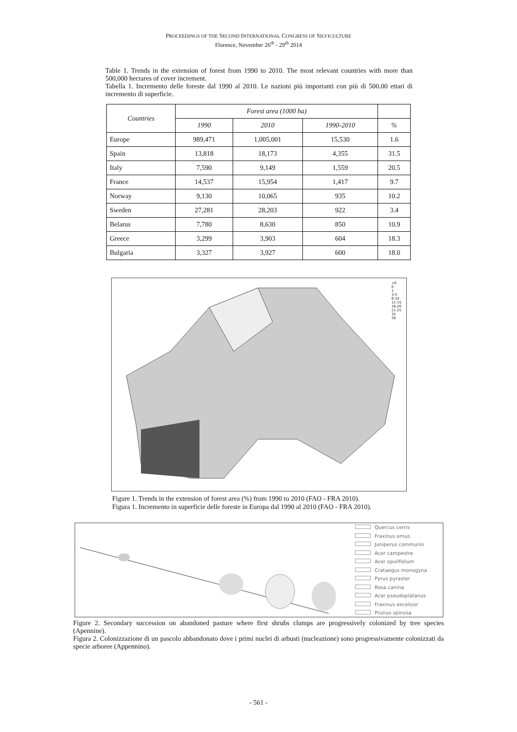PROCEEDINGS OF THE SECOND INTERNATIONAL CONGRESS OF SILVICULTURE
Florence, November 26<sup>th</sup> - 29<sup>th</sup> 2014
Table 1. Trends in the extension of forest from 1990 to 2010. The most relevant countries with more than 500,000 hectares of cover increment.
Tabella 1. Incremento delle foreste dal 1990 al 2010. Le nazioni più importanti con più di 500.00 ettari di incremento di superficie.
| Countries | Forest area (1000 ha) | | | |
| --- | --- | --- | --- | --- |
| | 1990 | 2010 | 1990-2010 | % |
| Europe | 989,471 | 1,005,001 | 15,530 | 1.6 |
| Spain | 13,818 | 18,173 | 4,355 | 31.5 |
| Italy | 7,590 | 9,149 | 1,559 | 20.5 |
| France | 14,537 | 15,954 | 1,417 | 9.7 |
| Norway | 9,130 | 10,065 | 935 | 10.2 |
| Sweden | 27,281 | 28,203 | 922 | 3.4 |
| Belarus | 7,780 | 8,630 | 850 | 10.9 |
| Greece | 3,299 | 3,903 | 604 | 18.3 |
| Bulgaria | 3,327 | 3,927 | 600 | 18.0 |
<0
0
1
3-5
6-10
11-15
16-20
21-25
32
59
Figure 1. Trends in the extension of forest area (%) from 1990 to 2010 (FAO - FRA 2010).
Figura 1. Incremento in superficie delle foreste in Europa dal 1990 al 2010 (FAO - FRA 2010).
Quercus cerris
Fraxinus ornus
Juniperus communis
Acer campestre
Acer opulifolium
Crataegus monogyna
Pyrus pyraster
Rosa canina
Acer pseudoplatanus
Fraxinus excelsior
Prunus spinosa
Figure 2. Secondary succession on abandoned pasture where first shrubs clumps are progressively colonized by tree species (Apennine).
Figura 2. Colonizzazione di un pascolo abbandonato dove i primi nuclei di arbusti (nucleazione) sono progressivamente colonizzati da specie arboree (Appennino).
- 561 -